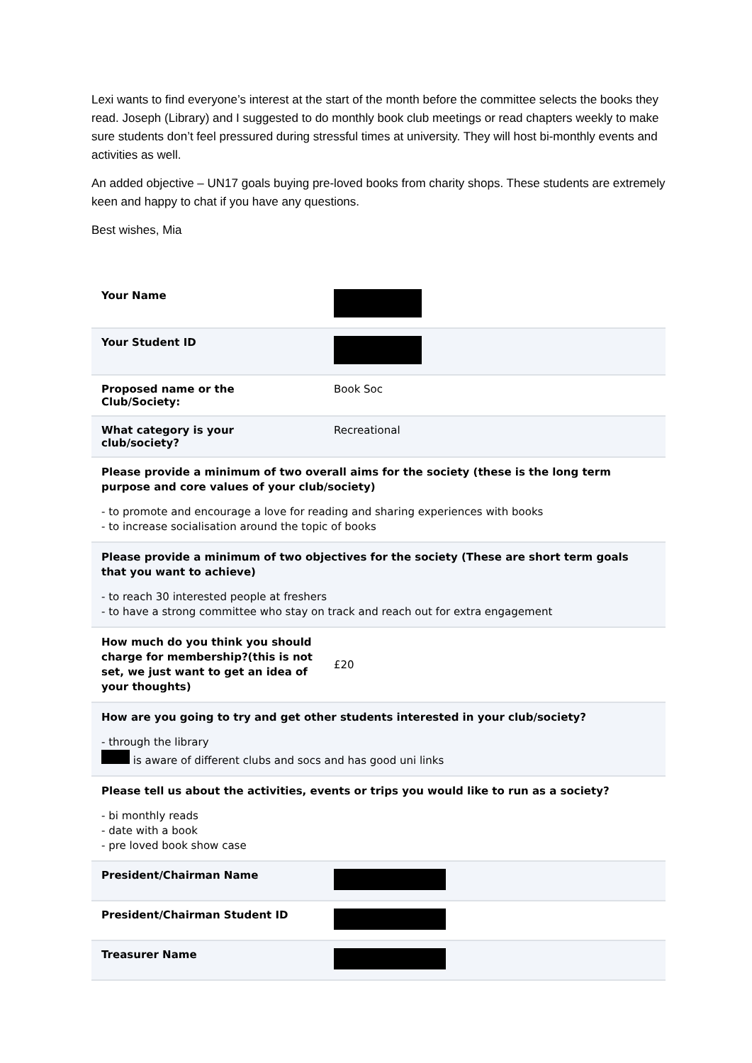Lexi wants to find everyone’s interest at the start of the month before the committee selects the books they read. Joseph (Library) and I suggested to do monthly book club meetings or read chapters weekly to make sure students don’t feel pressured during stressful times at university. They will host bi-monthly events and activities as well.
An added objective – UN17 goals buying pre-loved books from charity shops. These students are extremely keen and happy to chat if you have any questions.
Best wishes, Mia
| Your Name | |
| Your Student ID | |
| Proposed name or the Club/Society: | Book Soc |
| What category is your club/society? | Recreational |
| Please provide a minimum of two overall aims for the society (these is the long term purpose and core values of your club/society) - to promote and encourage a love for reading and sharing experiences with books - to increase socialisation around the topic of books | |
| Please provide a minimum of two objectives for the society (These are short term goals that you want to achieve) - to reach 30 interested people at freshers - to have a strong committee who stay on track and reach out for extra engagement | |
| How much do you think you should charge for membership?(this is not set, we just want to get an idea of your thoughts) | £20 |
| How are you going to try and get other students interested in your club/society? - through the library is aware of different clubs and socs and has good uni links | |
| Please tell us about the activities, events or trips you would like to run as a society? - bi monthly reads - date with a book - pre loved book show case | |
| President/Chairman Name | |
| President/Chairman Student ID | |
| Treasurer Name | |